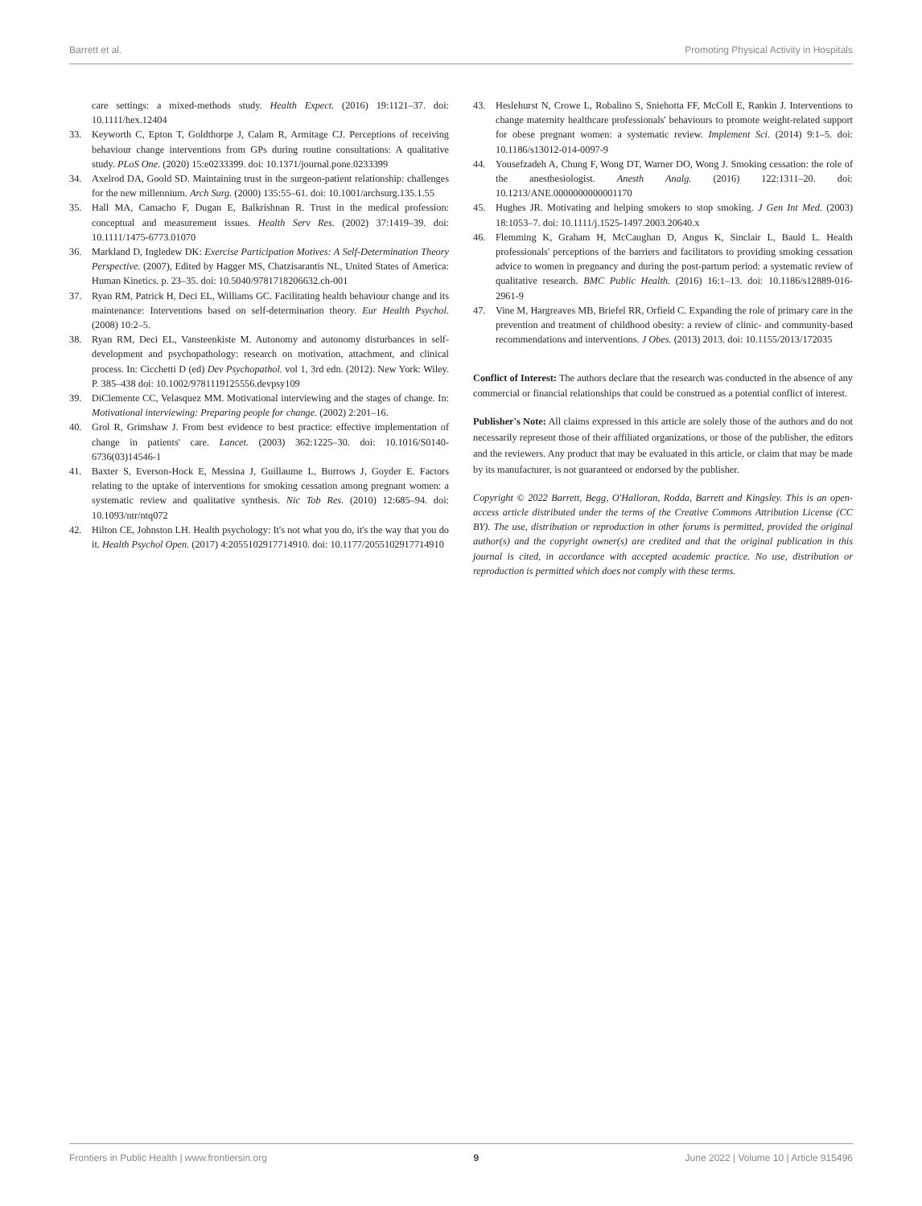Barrett et al. Promoting Physical Activity in Hospitals
care settings: a mixed-methods study. Health Expect. (2016) 19:1121–37. doi: 10.1111/hex.12404
33. Keyworth C, Epton T, Goldthorpe J, Calam R, Armitage CJ. Perceptions of receiving behaviour change interventions from GPs during routine consultations: A qualitative study. PLoS One. (2020) 15:e0233399. doi: 10.1371/journal.pone.0233399
34. Axelrod DA, Goold SD. Maintaining trust in the surgeon-patient relationship: challenges for the new millennium. Arch Surg. (2000) 135:55–61. doi: 10.1001/archsurg.135.1.55
35. Hall MA, Camacho F, Dugan E, Balkrishnan R. Trust in the medical profession: conceptual and measurement issues. Health Serv Res. (2002) 37:1419–39. doi: 10.1111/1475-6773.01070
36. Markland D, Ingledew DK: Exercise Participation Motives: A Self-Determination Theory Perspective. (2007), Edited by Hagger MS, Chatzisarantis NL, United States of America: Human Kinetics. p. 23–35. doi: 10.5040/9781718206632.ch-001
37. Ryan RM, Patrick H, Deci EL, Williams GC. Facilitating health behaviour change and its maintenance: Interventions based on self-determination theory. Eur Health Psychol. (2008) 10:2–5.
38. Ryan RM, Deci EL, Vansteenkiste M. Autonomy and autonomy disturbances in self-development and psychopathology: research on motivation, attachment, and clinical process. In: Cicchetti D (ed) Dev Psychopathol. vol 1, 3rd edn. (2012). New York: Wiley. P. 385–438 doi: 10.1002/9781119125556.devpsy109
39. DiClemente CC, Velasquez MM. Motivational interviewing and the stages of change. In: Motivational interviewing: Preparing people for change. (2002) 2:201–16.
40. Grol R, Grimshaw J. From best evidence to best practice: effective implementation of change in patients' care. Lancet. (2003) 362:1225–30. doi: 10.1016/S0140-6736(03)14546-1
41. Baxter S, Everson-Hock E, Messina J, Guillaume L, Burrows J, Goyder E. Factors relating to the uptake of interventions for smoking cessation among pregnant women: a systematic review and qualitative synthesis. Nic Tob Res. (2010) 12:685–94. doi: 10.1093/ntr/ntq072
42. Hilton CE, Johnston LH. Health psychology: It's not what you do, it's the way that you do it. Health Psychol Open. (2017) 4:2055102917714910. doi: 10.1177/2055102917714910
43. Heslehurst N, Crowe L, Robalino S, Sniehotta FF, McColl E, Rankin J. Interventions to change maternity healthcare professionals' behaviours to promote weight-related support for obese pregnant women: a systematic review. Implement Sci. (2014) 9:1–5. doi: 10.1186/s13012-014-0097-9
44. Yousefzadeh A, Chung F, Wong DT, Warner DO, Wong J. Smoking cessation: the role of the anesthesiologist. Anesth Analg. (2016) 122:1311–20. doi: 10.1213/ANE.0000000000001170
45. Hughes JR. Motivating and helping smokers to stop smoking. J Gen Int Med. (2003) 18:1053–7. doi: 10.1111/j.1525-1497.2003.20640.x
46. Flemming K, Graham H, McCaughan D, Angus K, Sinclair L, Bauld L. Health professionals' perceptions of the barriers and facilitators to providing smoking cessation advice to women in pregnancy and during the post-partum period: a systematic review of qualitative research. BMC Public Health. (2016) 16:1–13. doi: 10.1186/s12889-016-2961-9
47. Vine M, Hargreaves MB, Briefel RR, Orfield C. Expanding the role of primary care in the prevention and treatment of childhood obesity: a review of clinic- and community-based recommendations and interventions. J Obes. (2013) 2013. doi: 10.1155/2013/172035
Conflict of Interest: The authors declare that the research was conducted in the absence of any commercial or financial relationships that could be construed as a potential conflict of interest.
Publisher's Note: All claims expressed in this article are solely those of the authors and do not necessarily represent those of their affiliated organizations, or those of the publisher, the editors and the reviewers. Any product that may be evaluated in this article, or claim that may be made by its manufacturer, is not guaranteed or endorsed by the publisher.
Copyright © 2022 Barrett, Begg, O'Halloran, Rodda, Barrett and Kingsley. This is an open-access article distributed under the terms of the Creative Commons Attribution License (CC BY). The use, distribution or reproduction in other forums is permitted, provided the original author(s) and the copyright owner(s) are credited and that the original publication in this journal is cited, in accordance with accepted academic practice. No use, distribution or reproduction is permitted which does not comply with these terms.
Frontiers in Public Health | www.frontiersin.org 9 June 2022 | Volume 10 | Article 915496